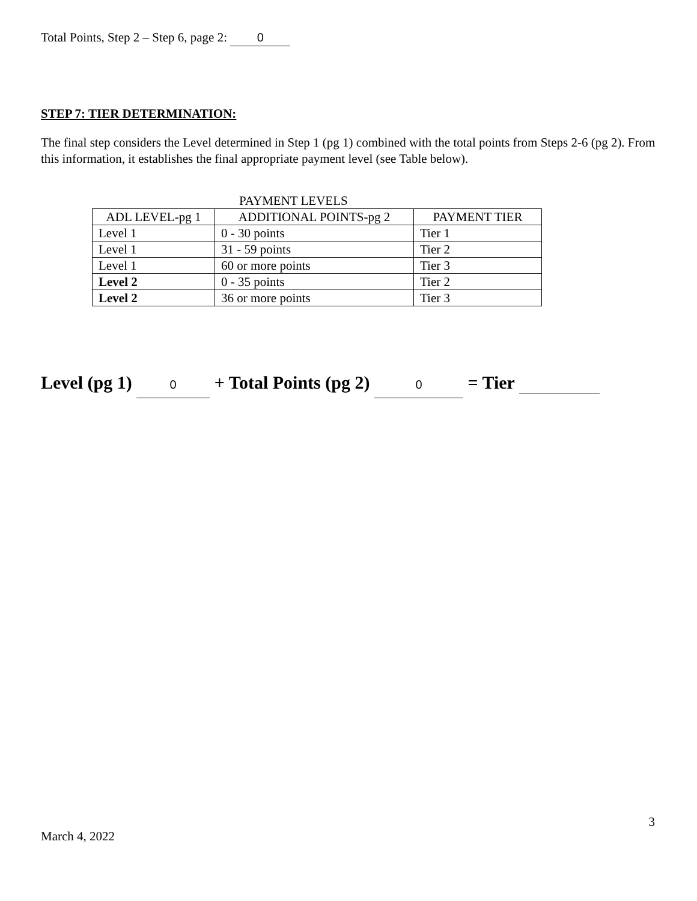Total Points, Step 2 – Step 6, page 2: 0
STEP 7: TIER DETERMINATION:
The final step considers the Level determined in Step 1 (pg 1) combined with the total points from Steps 2-6 (pg 2). From this information, it establishes the final appropriate payment level (see Table below).
PAYMENT LEVELS
| ADL LEVEL-pg 1 | ADDITIONAL POINTS-pg 2 | PAYMENT TIER |
| --- | --- | --- |
| Level 1 | 0 - 30 points | Tier 1 |
| Level 1 | 31 - 59 points | Tier 2 |
| Level 1 | 60 or more points | Tier 3 |
| Level 2 | 0 - 35 points | Tier 2 |
| Level 2 | 36 or more points | Tier 3 |
Level (pg 1) 0 + Total Points (pg 2) 0 = Tier
3
March 4, 2022